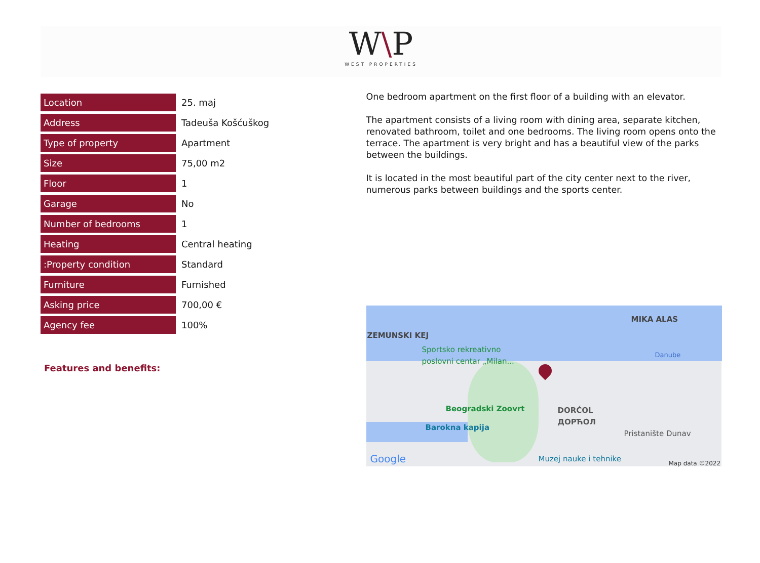W\P
WEST PROPERTIES
| Location | 25. maj |
| Address | Tadeuša Košćuškog |
| Type of property | Apartment |
| Size | 75,00 m2 |
| Floor | 1 |
| Garage | No |
| Number of bedrooms | 1 |
| Heating | Central heating |
| :Property condition | Standard |
| Furniture | Furnished |
| Asking price | 700,00 € |
| Agency fee | 100% |
Features and benefits:
One bedroom apartment on the first floor of a building with an elevator.
The apartment consists of a living room with dining area, separate kitchen, renovated bathroom, toilet and one bedrooms. The living room opens onto the terrace. The apartment is very bright and has a beautiful view of the parks between the buildings.
It is located in the most beautiful part of the city center next to the river, numerous parks between buildings and the sports center.
MIKA ALAS
ZEMUNSKI KEJ
Sportsko rekreativno
poslovni centar „Milan...
Danube
Beogradski Zoovrt
DORĆOL
ДОРЋОЛ
Barokna kapija
Pristanište Dunav
Muzej nauke i tehnike
Google Map data ©2022